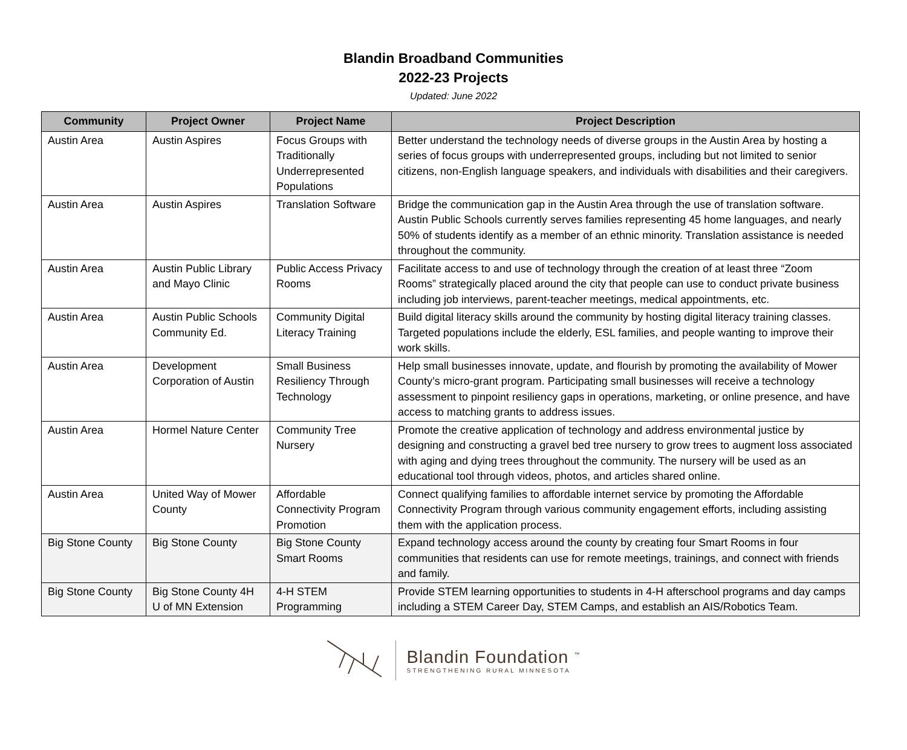Blandin Broadband Communities
2022-23 Projects
Updated: June 2022
| Community | Project Owner | Project Name | Project Description |
| --- | --- | --- | --- |
| Austin Area | Austin Aspires | Focus Groups with Traditionally Underrepresented Populations | Better understand the technology needs of diverse groups in the Austin Area by hosting a series of focus groups with underrepresented groups, including but not limited to senior citizens, non-English language speakers, and individuals with disabilities and their caregivers. |
| Austin Area | Austin Aspires | Translation Software | Bridge the communication gap in the Austin Area through the use of translation software. Austin Public Schools currently serves families representing 45 home languages, and nearly 50% of students identify as a member of an ethnic minority. Translation assistance is needed throughout the community. |
| Austin Area | Austin Public Library and Mayo Clinic | Public Access Privacy Rooms | Facilitate access to and use of technology through the creation of at least three “Zoom Rooms” strategically placed around the city that people can use to conduct private business including job interviews, parent-teacher meetings, medical appointments, etc. |
| Austin Area | Austin Public Schools Community Ed. | Community Digital Literacy Training | Build digital literacy skills around the community by hosting digital literacy training classes. Targeted populations include the elderly, ESL families, and people wanting to improve their work skills. |
| Austin Area | Development Corporation of Austin | Small Business Resiliency Through Technology | Help small businesses innovate, update, and flourish by promoting the availability of Mower County’s micro-grant program. Participating small businesses will receive a technology assessment to pinpoint resiliency gaps in operations, marketing, or online presence, and have access to matching grants to address issues. |
| Austin Area | Hormel Nature Center | Community Tree Nursery | Promote the creative application of technology and address environmental justice by designing and constructing a gravel bed tree nursery to grow trees to augment loss associated with aging and dying trees throughout the community. The nursery will be used as an educational tool through videos, photos, and articles shared online. |
| Austin Area | United Way of Mower County | Affordable Connectivity Program Promotion | Connect qualifying families to affordable internet service by promoting the Affordable Connectivity Program through various community engagement efforts, including assisting them with the application process. |
| Big Stone County | Big Stone County | Big Stone County Smart Rooms | Expand technology access around the county by creating four Smart Rooms in four communities that residents can use for remote meetings, trainings, and connect with friends and family. |
| Big Stone County | Big Stone County 4H U of MN Extension | 4-H STEM Programming | Provide STEM learning opportunities to students in 4-H afterschool programs and day camps including a STEM Career Day, STEM Camps, and establish an AIS/Robotics Team. |
Blandin Foundation <sup>™</sup>
STRENGTHENING RURAL MINNESOTA